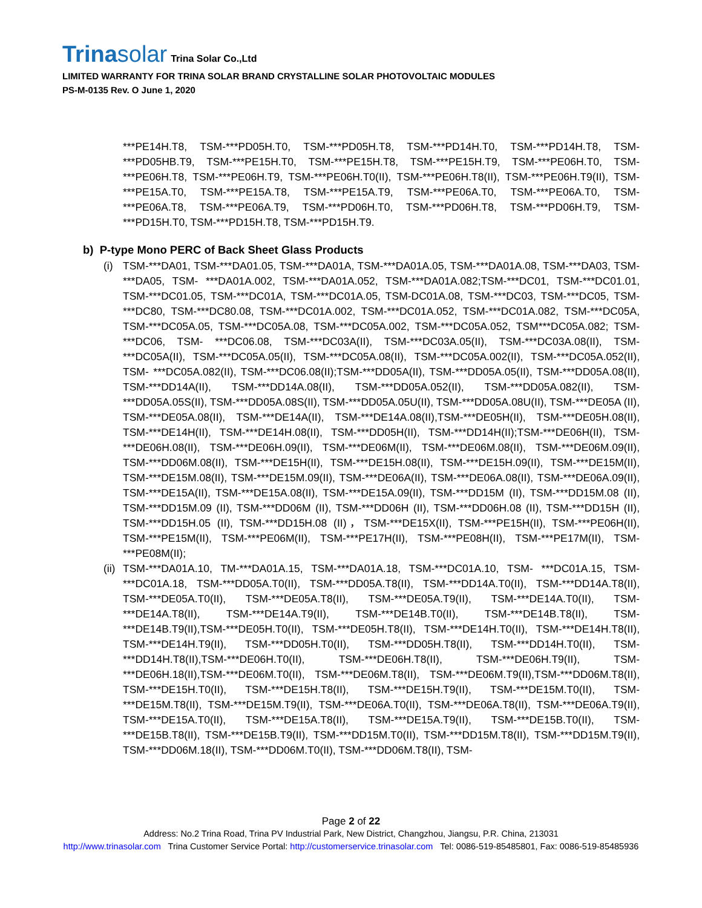Trinasolar
Trina Solar Co.,Ltd
LIMITED WARRANTY FOR TRINA SOLAR BRAND CRYSTALLINE SOLAR PHOTOVOLTAIC MODULES
PS-M-0135 Rev. O June 1, 2020
***PE14H.T8, TSM-***PD05H.T0, TSM-***PD05H.T8, TSM-***PD14H.T0, TSM-***PD14H.T8, TSM-***PD05HB.T9, TSM-***PE15H.T0, TSM-***PE15H.T8, TSM-***PE15H.T9, TSM-***PE06H.T0, TSM-***PE06H.T8, TSM-***PE06H.T9, TSM-***PE06H.T0(II), TSM-***PE06H.T8(II), TSM-***PE06H.T9(II), TSM-***PE15A.T0, TSM-***PE15A.T8, TSM-***PE15A.T9, TSM-***PE06A.T0, TSM-***PE06A.T0, TSM-***PE06A.T8, TSM-***PE06A.T9, TSM-***PD06H.T0, TSM-***PD06H.T8, TSM-***PD06H.T9, TSM-***PD15H.T0, TSM-***PD15H.T8, TSM-***PD15H.T9.
b) P-type Mono PERC of Back Sheet Glass Products
(i) TSM-***DA01, TSM-***DA01.05, TSM-***DA01A, TSM-***DA01A.05, TSM-***DA01A.08, TSM-***DA03, TSM-***DA05, TSM- ***DA01A.002, TSM-***DA01A.052, TSM-***DA01A.082;TSM-***DC01, TSM-***DC01.01, TSM-***DC01.05, TSM-***DC01A, TSM-***DC01A.05, TSM-DC01A.08, TSM-***DC03, TSM-***DC05, TSM-***DC80, TSM-***DC80.08, TSM-***DC01A.002, TSM-***DC01A.052, TSM-***DC01A.082, TSM-***DC05A, TSM-***DC05A.05, TSM-***DC05A.08, TSM-***DC05A.002, TSM-***DC05A.052, TSM***DC05A.082; TSM-***DC06, TSM- ***DC06.08, TSM-***DC03A(II), TSM-***DC03A.05(II), TSM-***DC03A.08(II), TSM-***DC05A(II), TSM-***DC05A.05(II), TSM-***DC05A.08(II), TSM-***DC05A.002(II), TSM-***DC05A.052(II), TSM- ***DC05A.082(II), TSM-***DC06.08(II);TSM-***DD05A(II), TSM-***DD05A.05(II), TSM-***DD05A.08(II), TSM-***DD14A(II), TSM-***DD14A.08(II), TSM-***DD05A.052(II), TSM-***DD05A.082(II), TSM-***DD05A.05S(II), TSM-***DD05A.08S(II), TSM-***DD05A.05U(II), TSM-***DD05A.08U(II), TSM-***DE05A (II), TSM-***DE05A.08(II), TSM-***DE14A(II), TSM-***DE14A.08(II),TSM-***DE05H(II), TSM-***DE05H.08(II), TSM-***DE14H(II), TSM-***DE14H.08(II), TSM-***DD05H(II), TSM-***DD14H(II);TSM-***DE06H(II), TSM-***DE06H.08(II), TSM-***DE06H.09(II), TSM-***DE06M(II), TSM-***DE06M.08(II), TSM-***DE06M.09(II), TSM-***DD06M.08(II), TSM-***DE15H(II), TSM-***DE15H.08(II), TSM-***DE15H.09(II), TSM-***DE15M(II), TSM-***DE15M.08(II), TSM-***DE15M.09(II), TSM-***DE06A(II), TSM-***DE06A.08(II), TSM-***DE06A.09(II), TSM-***DE15A(II), TSM-***DE15A.08(II), TSM-***DE15A.09(II), TSM-***DD15M (II), TSM-***DD15M.08 (II), TSM-***DD15M.09 (II), TSM-***DD06M (II), TSM-***DD06H (II), TSM-***DD06H.08 (II), TSM-***DD15H (II), TSM-***DD15H.05 (II), TSM-***DD15H.08 (II)，TSM-***DE15X(II), TSM-***PE15H(II), TSM-***PE06H(II), TSM-***PE15M(II), TSM-***PE06M(II), TSM-***PE17H(II), TSM-***PE08H(II), TSM-***PE17M(II), TSM-***PE08M(II);
(ii)
TSM-***DA01A.10, TM-***DA01A.15, TSM-***DA01A.18, TSM-***DC01A.10, TSM- ***DC01A.15, TSM-***DC01A.18, TSM-***DD05A.T0(II), TSM-***DD05A.T8(II), TSM-***DD14A.T0(II), TSM-***DD14A.T8(II), TSM-***DE05A.T0(II), TSM-***DE05A.T8(II), TSM-***DE05A.T9(II), TSM-***DE14A.T0(II), TSM-***DE14A.T8(II), TSM-***DE14A.T9(II), TSM-***DE14B.T0(II), TSM-***DE14B.T8(II), TSM-***DE14B.T9(II),TSM-***DE05H.T0(II), TSM-***DE05H.T8(II), TSM-***DE14H.T0(II), TSM-***DE14H.T8(II), TSM-***DE14H.T9(II), TSM-***DD05H.T0(II), TSM-***DD05H.T8(II), TSM-***DD14H.T0(II), TSM-***DD14H.T8(II),TSM-***DE06H.T0(II), TSM-***DE06H.T8(II), TSM-***DE06H.T9(II), TSM-***DE06H.18(II),TSM-***DE06M.T0(II), TSM-***DE06M.T8(II), TSM-***DE06M.T9(II),TSM-***DD06M.T8(II), TSM-***DE15H.T0(II), TSM-***DE15H.T8(II), TSM-***DE15H.T9(II), TSM-***DE15M.T0(II), TSM-***DE15M.T8(II), TSM-***DE15M.T9(II), TSM-***DE06A.T0(II), TSM-***DE06A.T8(II), TSM-***DE06A.T9(II), TSM-***DE15A.T0(II), TSM-***DE15A.T8(II), TSM-***DE15A.T9(II), TSM-***DE15B.T0(II), TSM-***DE15B.T8(II), TSM-***DE15B.T9(II), TSM-***DD15M.T0(II), TSM-***DD15M.T8(II), TSM-***DD15M.T9(II), TSM-***DD06M.18(II), TSM-***DD06M.T0(II), TSM-***DD06M.T8(II), TSM-
Page 2 of 22
Address: No.2 Trina Road, Trina PV Industrial Park, New District, Changzhou, Jiangsu, P.R. China, 213031
http://www.trinasolar.com Trina Customer Service Portal: http://customerservice.trinasolar.com Tel: 0086-519-85485801, Fax: 0086-519-85485936